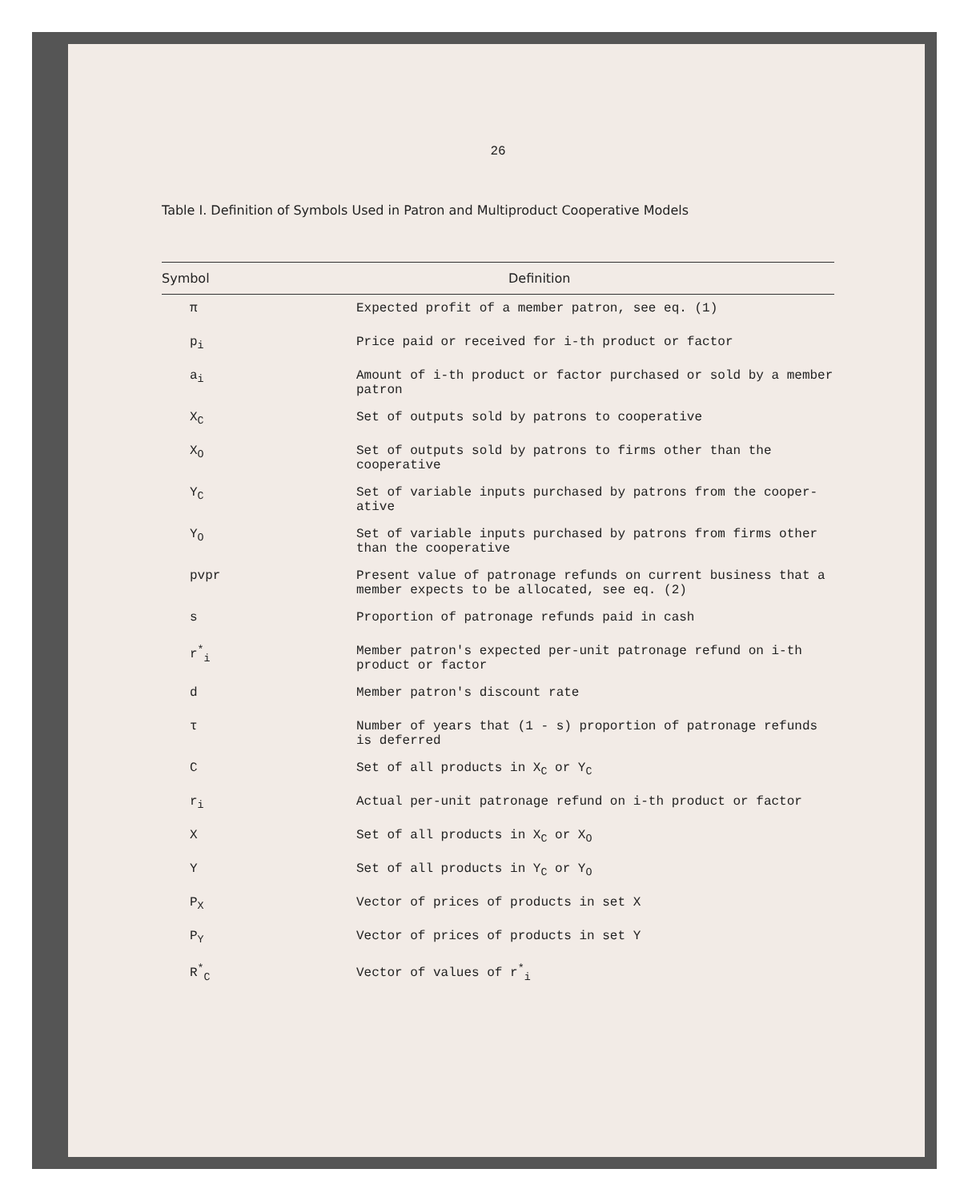26
Table I. Definition of Symbols Used in Patron and Multiproduct Cooperative Models
| Symbol | Definition |
| --- | --- |
| π | Expected profit of a member patron, see eq. (1) |
| p<sub>i</sub> | Price paid or received for i-th product or factor |
| a<sub>i</sub> | Amount of i-th product or factor purchased or sold by a member patron |
| X<sub>C</sub> | Set of outputs sold by patrons to cooperative |
| X<sub>O</sub> | Set of outputs sold by patrons to firms other than the cooperative |
| Y<sub>C</sub> | Set of variable inputs purchased by patrons from the cooper- ative |
| Y<sub>O</sub> | Set of variable inputs purchased by patrons from firms other than the cooperative |
| pvpr | Present value of patronage refunds on current business that a member expects to be allocated, see eq. (2) |
| s | Proportion of patronage refunds paid in cash |
| r<sup>*</sup><sub>i</sub> | Member patron's expected per-unit patronage refund on i-th product or factor |
| d | Member patron's discount rate |
| τ | Number of years that (1 - s) proportion of patronage refunds is deferred |
| C | Set of all products in X<sub>C</sub> or Y<sub>C</sub> |
| r<sub>i</sub> | Actual per-unit patronage refund on i-th product or factor |
| X | Set of all products in X<sub>C</sub> or X<sub>O</sub> |
| Y | Set of all products in Y<sub>C</sub> or Y<sub>O</sub> |
| P<sub>X</sub> | Vector of prices of products in set X |
| P<sub>Y</sub> | Vector of prices of products in set Y |
| R<sup>*</sup><sub>C</sub> | Vector of values of r<sup>*</sup><sub>i</sub> |